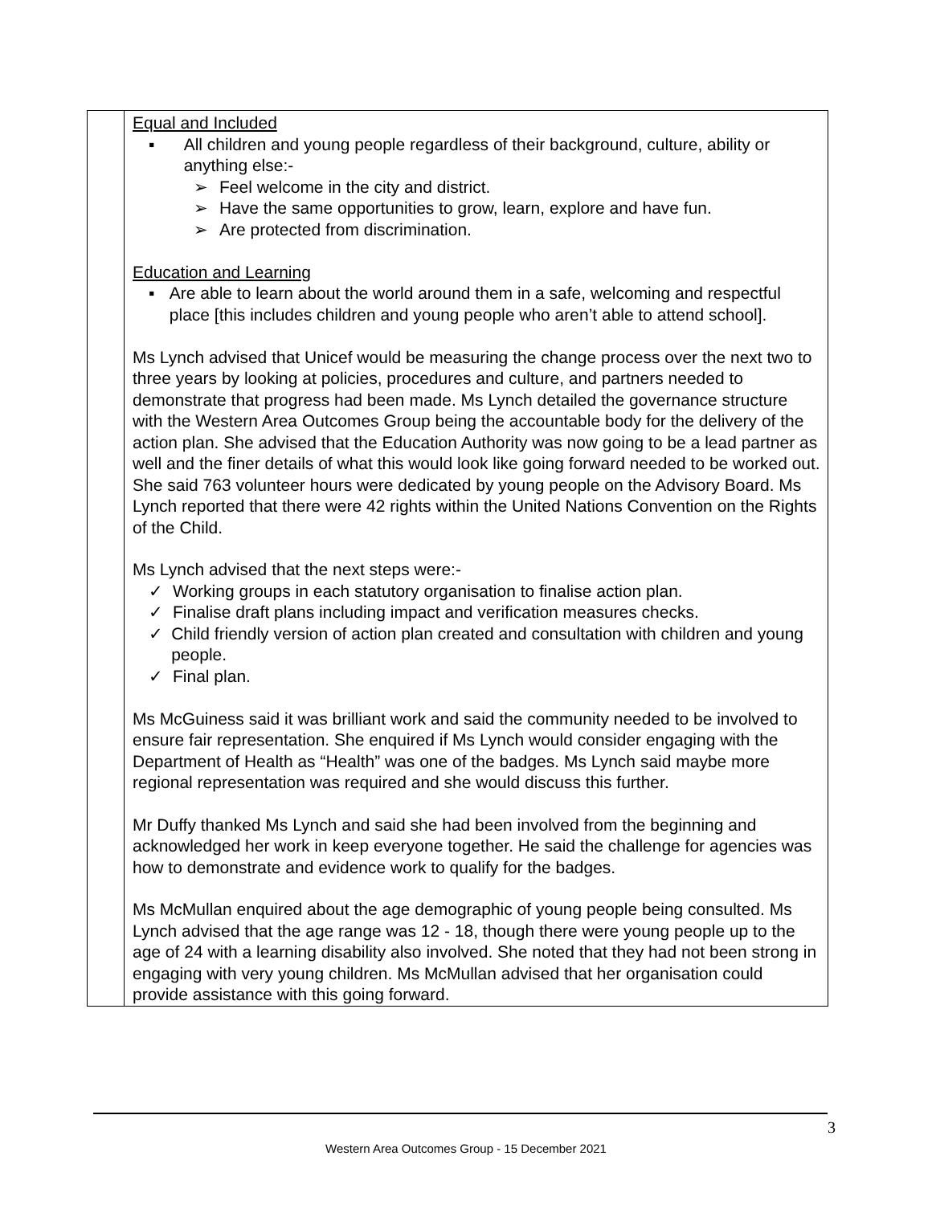| | Equal and Included ▪ All children and young people regardless of their background, culture, ability or anything else:- ➢ Feel welcome in the city and district. ➢ Have the same opportunities to grow, learn, explore and have fun. ➢ Are protected from discrimination. Education and Learning ▪ Are able to learn about the world around them in a safe, welcoming and respectful place [this includes children and young people who aren’t able to attend school]. Ms Lynch advised that Unicef would be measuring the change process over the next two to three years by looking at policies, procedures and culture, and partners needed to demonstrate that progress had been made. Ms Lynch detailed the governance structure with the Western Area Outcomes Group being the accountable body for the delivery of the action plan. She advised that the Education Authority was now going to be a lead partner as well and the finer details of what this would look like going forward needed to be worked out. She said 763 volunteer hours were dedicated by young people on the Advisory Board. Ms Lynch reported that there were 42 rights within the United Nations Convention on the Rights of the Child. Ms Lynch advised that the next steps were:- ✓ Working groups in each statutory organisation to finalise action plan. ✓ Finalise draft plans including impact and verification measures checks. ✓ Child friendly version of action plan created and consultation with children and young people. ✓ Final plan. Ms McGuiness said it was brilliant work and said the community needed to be involved to ensure fair representation. She enquired if Ms Lynch would consider engaging with the Department of Health as “Health” was one of the badges. Ms Lynch said maybe more regional representation was required and she would discuss this further. Mr Duffy thanked Ms Lynch and said she had been involved from the beginning and acknowledged her work in keep everyone together. He said the challenge for agencies was how to demonstrate and evidence work to qualify for the badges. Ms McMullan enquired about the age demographic of young people being consulted. Ms Lynch advised that the age range was 12 - 18, though there were young people up to the age of 24 with a learning disability also involved. She noted that they had not been strong in engaging with very young children. Ms McMullan advised that her organisation could provide assistance with this going forward. |
3
Western Area Outcomes Group - 15 December 2021